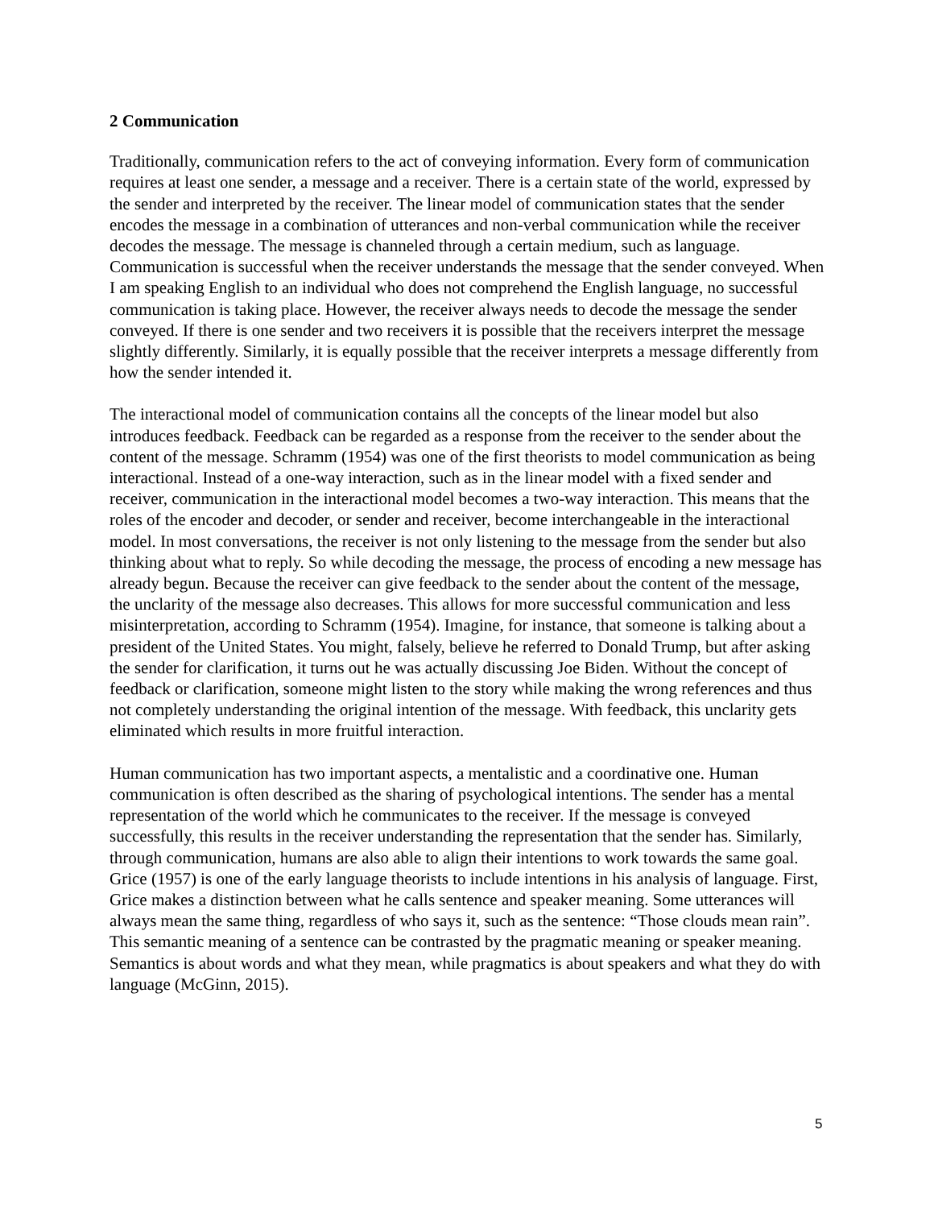2 Communication
Traditionally, communication refers to the act of conveying information. Every form of communication requires at least one sender, a message and a receiver. There is a certain state of the world, expressed by the sender and interpreted by the receiver. The linear model of communication states that the sender encodes the message in a combination of utterances and non-verbal communication while the receiver decodes the message. The message is channeled through a certain medium, such as language. Communication is successful when the receiver understands the message that the sender conveyed. When I am speaking English to an individual who does not comprehend the English language, no successful communication is taking place. However, the receiver always needs to decode the message the sender conveyed. If there is one sender and two receivers it is possible that the receivers interpret the message slightly differently. Similarly, it is equally possible that the receiver interprets a message differently from how the sender intended it.
The interactional model of communication contains all the concepts of the linear model but also introduces feedback. Feedback can be regarded as a response from the receiver to the sender about the content of the message. Schramm (1954) was one of the first theorists to model communication as being interactional. Instead of a one-way interaction, such as in the linear model with a fixed sender and receiver, communication in the interactional model becomes a two-way interaction. This means that the roles of the encoder and decoder, or sender and receiver, become interchangeable in the interactional model. In most conversations, the receiver is not only listening to the message from the sender but also thinking about what to reply. So while decoding the message, the process of encoding a new message has already begun. Because the receiver can give feedback to the sender about the content of the message, the unclarity of the message also decreases. This allows for more successful communication and less misinterpretation, according to Schramm (1954). Imagine, for instance, that someone is talking about a president of the United States. You might, falsely, believe he referred to Donald Trump, but after asking the sender for clarification, it turns out he was actually discussing Joe Biden. Without the concept of feedback or clarification, someone might listen to the story while making the wrong references and thus not completely understanding the original intention of the message. With feedback, this unclarity gets eliminated which results in more fruitful interaction.
Human communication has two important aspects, a mentalistic and a coordinative one. Human communication is often described as the sharing of psychological intentions. The sender has a mental representation of the world which he communicates to the receiver. If the message is conveyed successfully, this results in the receiver understanding the representation that the sender has. Similarly, through communication, humans are also able to align their intentions to work towards the same goal. Grice (1957) is one of the early language theorists to include intentions in his analysis of language. First, Grice makes a distinction between what he calls sentence and speaker meaning. Some utterances will always mean the same thing, regardless of who says it, such as the sentence: “Those clouds mean rain”. This semantic meaning of a sentence can be contrasted by the pragmatic meaning or speaker meaning. Semantics is about words and what they mean, while pragmatics is about speakers and what they do with language (McGinn, 2015).
5